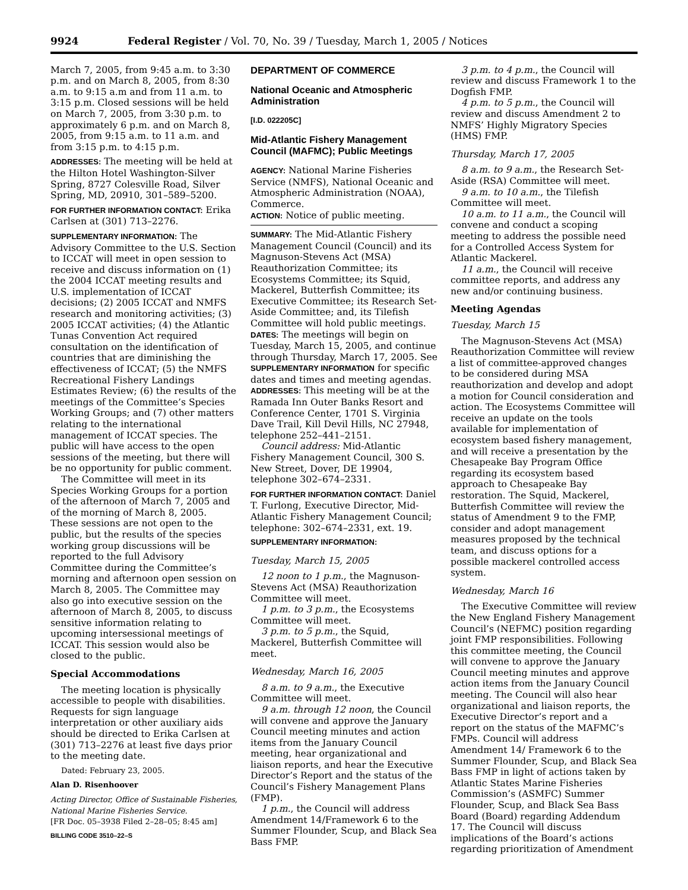9924 Federal Register / Vol. 70, No. 39 / Tuesday, March 1, 2005 / Notices
March 7, 2005, from 9:45 a.m. to 3:30 p.m. and on March 8, 2005, from 8:30 a.m. to 9:15 a.m and from 11 a.m. to 3:15 p.m. Closed sessions will be held on March 7, 2005, from 3:30 p.m. to approximately 6 p.m. and on March 8, 2005, from 9:15 a.m. to 11 a.m. and from 3:15 p.m. to 4:15 p.m.
ADDRESSES: The meeting will be held at the Hilton Hotel Washington-Silver Spring, 8727 Colesville Road, Silver Spring, MD, 20910, 301–589–5200.
FOR FURTHER INFORMATION CONTACT: Erika Carlsen at (301) 713–2276.
SUPPLEMENTARY INFORMATION: The Advisory Committee to the U.S. Section to ICCAT will meet in open session to receive and discuss information on (1) the 2004 ICCAT meeting results and U.S. implementation of ICCAT decisions; (2) 2005 ICCAT and NMFS research and monitoring activities; (3) 2005 ICCAT activities; (4) the Atlantic Tunas Convention Act required consultation on the identification of countries that are diminishing the effectiveness of ICCAT; (5) the NMFS Recreational Fishery Landings Estimates Review; (6) the results of the meetings of the Committee’s Species Working Groups; and (7) other matters relating to the international management of ICCAT species. The public will have access to the open sessions of the meeting, but there will be no opportunity for public comment.
The Committee will meet in its Species Working Groups for a portion of the afternoon of March 7, 2005 and of the morning of March 8, 2005. These sessions are not open to the public, but the results of the species working group discussions will be reported to the full Advisory Committee during the Committee’s morning and afternoon open session on March 8, 2005. The Committee may also go into executive session on the afternoon of March 8, 2005, to discuss sensitive information relating to upcoming intersessional meetings of ICCAT. This session would also be closed to the public.
Special Accommodations
The meeting location is physically accessible to people with disabilities. Requests for sign language interpretation or other auxiliary aids should be directed to Erika Carlsen at (301) 713–2276 at least five days prior to the meeting date.
Dated: February 23, 2005.
Alan D. Risenhoover
Acting Director, Office of Sustainable Fisheries, National Marine Fisheries Service.
[FR Doc. 05–3938 Filed 2–28–05; 8:45 am]
BILLING CODE 3510–22–S
DEPARTMENT OF COMMERCE
National Oceanic and Atmospheric Administration
[I.D. 022205C]
Mid-Atlantic Fishery Management Council (MAFMC); Public Meetings
AGENCY: National Marine Fisheries Service (NMFS), National Oceanic and Atmospheric Administration (NOAA), Commerce.
ACTION: Notice of public meeting.
SUMMARY: The Mid-Atlantic Fishery Management Council (Council) and its Magnuson-Stevens Act (MSA) Reauthorization Committee; its Ecosystems Committee; its Squid, Mackerel, Butterfish Committee; its Executive Committee; its Research Set-Aside Committee; and, its Tilefish Committee will hold public meetings.
DATES: The meetings will begin on Tuesday, March 15, 2005, and continue through Thursday, March 17, 2005. See SUPPLEMENTARY INFORMATION for specific dates and times and meeting agendas.
ADDRESSES: This meeting will be at the Ramada Inn Outer Banks Resort and Conference Center, 1701 S. Virginia Dave Trail, Kill Devil Hills, NC 27948, telephone 252–441–2151.
Council address: Mid-Atlantic Fishery Management Council, 300 S. New Street, Dover, DE 19904, telephone 302–674–2331.
FOR FURTHER INFORMATION CONTACT: Daniel T. Furlong, Executive Director, Mid-Atlantic Fishery Management Council; telephone: 302–674–2331, ext. 19.
SUPPLEMENTARY INFORMATION:
Tuesday, March 15, 2005
12 noon to 1 p.m., the Magnuson-Stevens Act (MSA) Reauthorization Committee will meet.
1 p.m. to 3 p.m., the Ecosystems Committee will meet.
3 p.m. to 5 p.m., the Squid, Mackerel, Butterfish Committee will meet.
Wednesday, March 16, 2005
8 a.m. to 9 a.m., the Executive Committee will meet.
9 a.m. through 12 noon, the Council will convene and approve the January Council meeting minutes and action items from the January Council meeting, hear organizational and liaison reports, and hear the Executive Director’s Report and the status of the Council’s Fishery Management Plans (FMP).
1 p.m., the Council will address Amendment 14/Framework 6 to the Summer Flounder, Scup, and Black Sea Bass FMP.
3 p.m. to 4 p.m., the Council will review and discuss Framework 1 to the Dogfish FMP.
4 p.m. to 5 p.m., the Council will review and discuss Amendment 2 to NMFS’ Highly Migratory Species (HMS) FMP.
Thursday, March 17, 2005
8 a.m. to 9 a.m., the Research Set-Aside (RSA) Committee will meet.
9 a.m. to 10 a.m., the Tilefish Committee will meet.
10 a.m. to 11 a.m., the Council will convene and conduct a scoping meeting to address the possible need for a Controlled Access System for Atlantic Mackerel.
11 a.m., the Council will receive committee reports, and address any new and/or continuing business.
Meeting Agendas
Tuesday, March 15
The Magnuson-Stevens Act (MSA) Reauthorization Committee will review a list of committee-approved changes to be considered during MSA reauthorization and develop and adopt a motion for Council consideration and action. The Ecosystems Committee will receive an update on the tools available for implementation of ecosystem based fishery management, and will receive a presentation by the Chesapeake Bay Program Office regarding its ecosystem based approach to Chesapeake Bay restoration. The Squid, Mackerel, Butterfish Committee will review the status of Amendment 9 to the FMP, consider and adopt management measures proposed by the technical team, and discuss options for a possible mackerel controlled access system.
Wednesday, March 16
The Executive Committee will review the New England Fishery Management Council’s (NEFMC) position regarding joint FMP responsibilities. Following this committee meeting, the Council will convene to approve the January Council meeting minutes and approve action items from the January Council meeting. The Council will also hear organizational and liaison reports, the Executive Director’s report and a report on the status of the MAFMC’s FMPs. Council will address Amendment 14/ Framework 6 to the Summer Flounder, Scup, and Black Sea Bass FMP in light of actions taken by Atlantic States Marine Fisheries Commission’s (ASMFC) Summer Flounder, Scup, and Black Sea Bass Board (Board) regarding Addendum 17. The Council will discuss implications of the Board’s actions regarding prioritization of Amendment